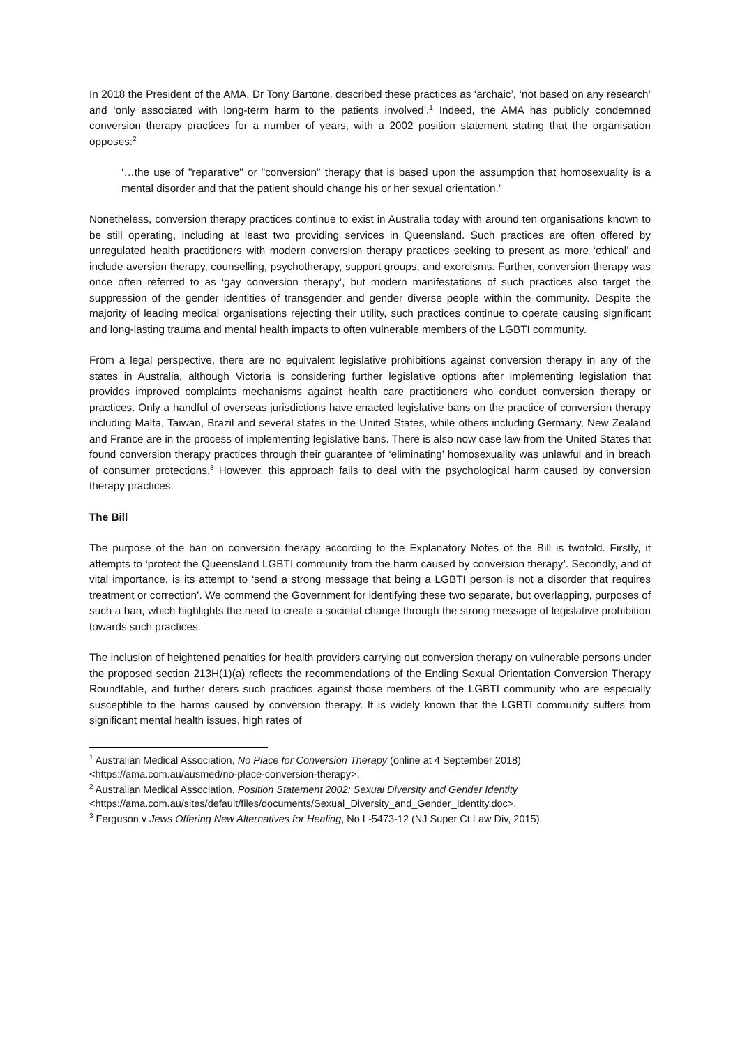In 2018 the President of the AMA, Dr Tony Bartone, described these practices as ‘archaic’, ‘not based on any research’ and ‘only associated with long-term harm to the patients involved’.<sup>1</sup> Indeed, the AMA has publicly condemned conversion therapy practices for a number of years, with a 2002 position statement stating that the organisation opposes:<sup>2</sup>
‘…the use of "reparative" or "conversion" therapy that is based upon the assumption that homosexuality is a mental disorder and that the patient should change his or her sexual orientation.’
Nonetheless, conversion therapy practices continue to exist in Australia today with around ten organisations known to be still operating, including at least two providing services in Queensland. Such practices are often offered by unregulated health practitioners with modern conversion therapy practices seeking to present as more ‘ethical’ and include aversion therapy, counselling, psychotherapy, support groups, and exorcisms. Further, conversion therapy was once often referred to as ‘gay conversion therapy’, but modern manifestations of such practices also target the suppression of the gender identities of transgender and gender diverse people within the community. Despite the majority of leading medical organisations rejecting their utility, such practices continue to operate causing significant and long-lasting trauma and mental health impacts to often vulnerable members of the LGBTI community.
From a legal perspective, there are no equivalent legislative prohibitions against conversion therapy in any of the states in Australia, although Victoria is considering further legislative options after implementing legislation that provides improved complaints mechanisms against health care practitioners who conduct conversion therapy or practices. Only a handful of overseas jurisdictions have enacted legislative bans on the practice of conversion therapy including Malta, Taiwan, Brazil and several states in the United States, while others including Germany, New Zealand and France are in the process of implementing legislative bans. There is also now case law from the United States that found conversion therapy practices through their guarantee of ‘eliminating’ homosexuality was unlawful and in breach of consumer protections.<sup>3</sup> However, this approach fails to deal with the psychological harm caused by conversion therapy practices.
The Bill
The purpose of the ban on conversion therapy according to the Explanatory Notes of the Bill is twofold. Firstly, it attempts to ‘protect the Queensland LGBTI community from the harm caused by conversion therapy’. Secondly, and of vital importance, is its attempt to ‘send a strong message that being a LGBTI person is not a disorder that requires treatment or correction’. We commend the Government for identifying these two separate, but overlapping, purposes of such a ban, which highlights the need to create a societal change through the strong message of legislative prohibition towards such practices.
The inclusion of heightened penalties for health providers carrying out conversion therapy on vulnerable persons under the proposed section 213H(1)(a) reflects the recommendations of the Ending Sexual Orientation Conversion Therapy Roundtable, and further deters such practices against those members of the LGBTI community who are especially susceptible to the harms caused by conversion therapy. It is widely known that the LGBTI community suffers from significant mental health issues, high rates of
<sup>1</sup> Australian Medical Association, No Place for Conversion Therapy (online at 4 September 2018) <https://ama.com.au/ausmed/no-place-conversion-therapy>.
<sup>2</sup> Australian Medical Association, Position Statement 2002: Sexual Diversity and Gender Identity <https://ama.com.au/sites/default/files/documents/Sexual_Diversity_and_Gender_Identity.doc>.
<sup>3</sup> Ferguson v Jews Offering New Alternatives for Healing, No L-5473-12 (NJ Super Ct Law Div, 2015).